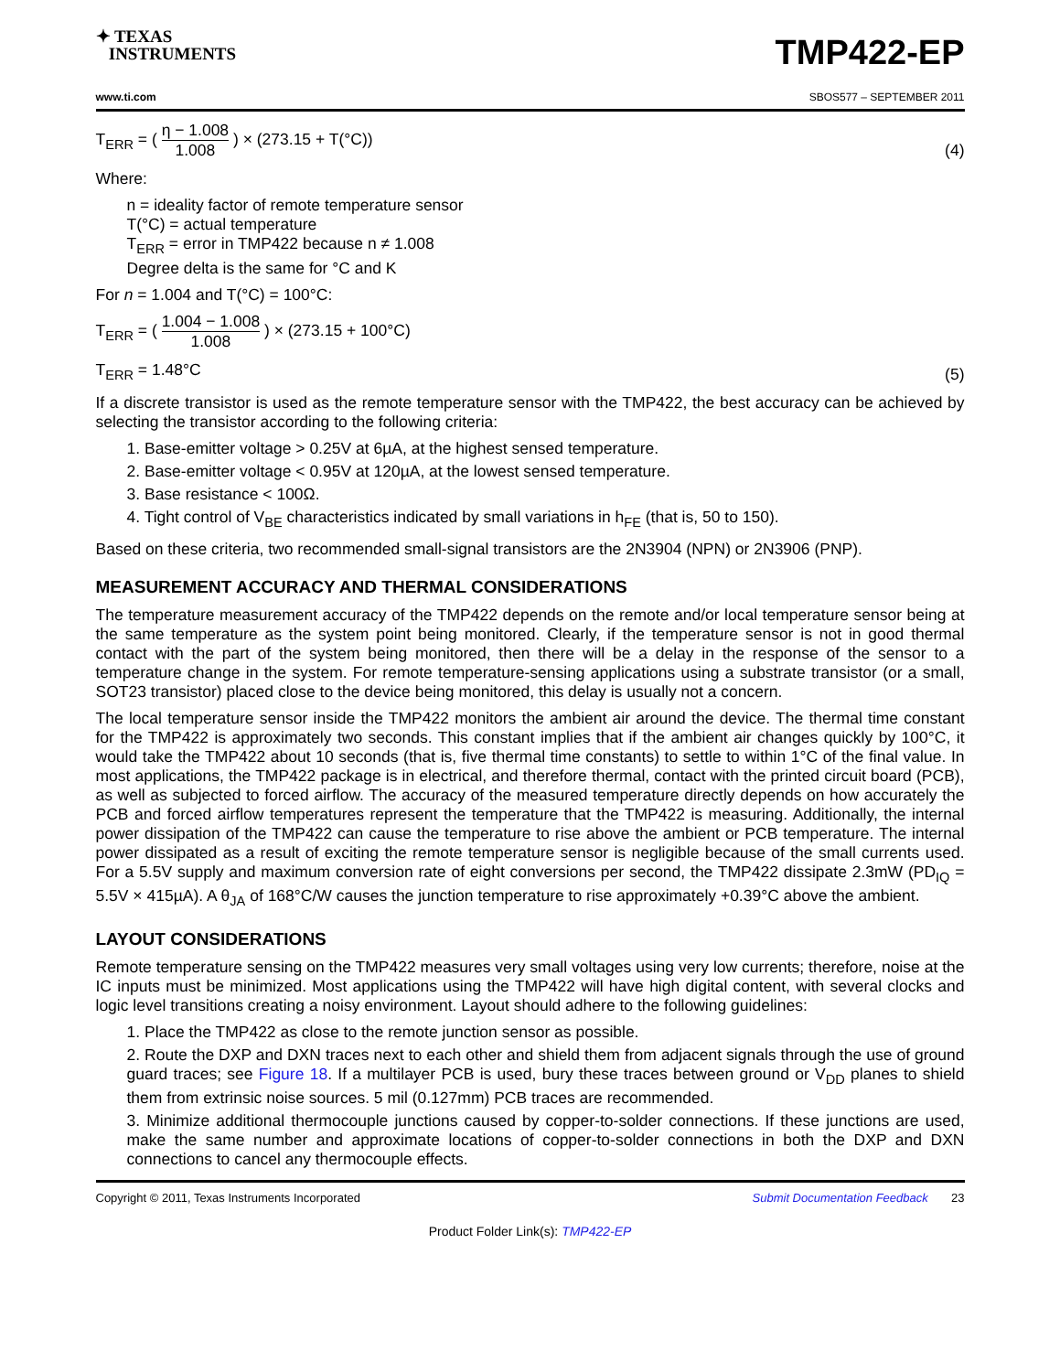✦ TEXAS
INSTRUMENTS
TMP422-EP
www.ti.com SBOS577 – SEPTEMBER 2011
T<sub>ERR</sub> = ( η − 1.008 1.008 ) × (273.15 + T(°C))
(4)
Where:
n = ideality factor of remote temperature sensor
T(°C) = actual temperature
T<sub>ERR</sub> = error in TMP422 because n ≠ 1.008
Degree delta is the same for °C and K
For n = 1.004 and T(°C) = 100°C:
T<sub>ERR</sub> = ( 1.004 − 1.008 1.008 ) × (273.15 + 100°C)
T<sub>ERR</sub> = 1.48°C
(5)
If a discrete transistor is used as the remote temperature sensor with the TMP422, the best accuracy can be achieved by selecting the transistor according to the following criteria:
1. Base-emitter voltage > 0.25V at 6µA, at the highest sensed temperature.
2. Base-emitter voltage < 0.95V at 120µA, at the lowest sensed temperature.
3. Base resistance < 100Ω.
4. Tight control of V<sub>BE</sub> characteristics indicated by small variations in h<sub>FE</sub> (that is, 50 to 150).
Based on these criteria, two recommended small-signal transistors are the 2N3904 (NPN) or 2N3906 (PNP).
MEASUREMENT ACCURACY AND THERMAL CONSIDERATIONS
The temperature measurement accuracy of the TMP422 depends on the remote and/or local temperature sensor being at the same temperature as the system point being monitored. Clearly, if the temperature sensor is not in good thermal contact with the part of the system being monitored, then there will be a delay in the response of the sensor to a temperature change in the system. For remote temperature-sensing applications using a substrate transistor (or a small, SOT23 transistor) placed close to the device being monitored, this delay is usually not a concern.
The local temperature sensor inside the TMP422 monitors the ambient air around the device. The thermal time constant for the TMP422 is approximately two seconds. This constant implies that if the ambient air changes quickly by 100°C, it would take the TMP422 about 10 seconds (that is, five thermal time constants) to settle to within 1°C of the final value. In most applications, the TMP422 package is in electrical, and therefore thermal, contact with the printed circuit board (PCB), as well as subjected to forced airflow. The accuracy of the measured temperature directly depends on how accurately the PCB and forced airflow temperatures represent the temperature that the TMP422 is measuring. Additionally, the internal power dissipation of the TMP422 can cause the temperature to rise above the ambient or PCB temperature. The internal power dissipated as a result of exciting the remote temperature sensor is negligible because of the small currents used. For a 5.5V supply and maximum conversion rate of eight conversions per second, the TMP422 dissipate 2.3mW (PD<sub>IQ</sub> = 5.5V × 415µA). A θ<sub>JA</sub> of 168°C/W causes the junction temperature to rise approximately +0.39°C above the ambient.
LAYOUT CONSIDERATIONS
Remote temperature sensing on the TMP422 measures very small voltages using very low currents; therefore, noise at the IC inputs must be minimized. Most applications using the TMP422 will have high digital content, with several clocks and logic level transitions creating a noisy environment. Layout should adhere to the following guidelines:
1. Place the TMP422 as close to the remote junction sensor as possible.
2. Route the DXP and DXN traces next to each other and shield them from adjacent signals through the use of ground guard traces; see Figure 18. If a multilayer PCB is used, bury these traces between ground or V<sub>DD</sub> planes to shield them from extrinsic noise sources. 5 mil (0.127mm) PCB traces are recommended.
3. Minimize additional thermocouple junctions caused by copper-to-solder connections. If these junctions are used, make the same number and approximate locations of copper-to-solder connections in both the DXP and DXN connections to cancel any thermocouple effects.
Copyright © 2011, Texas Instruments Incorporated Submit Documentation Feedback 23
Product Folder Link(s): TMP422-EP